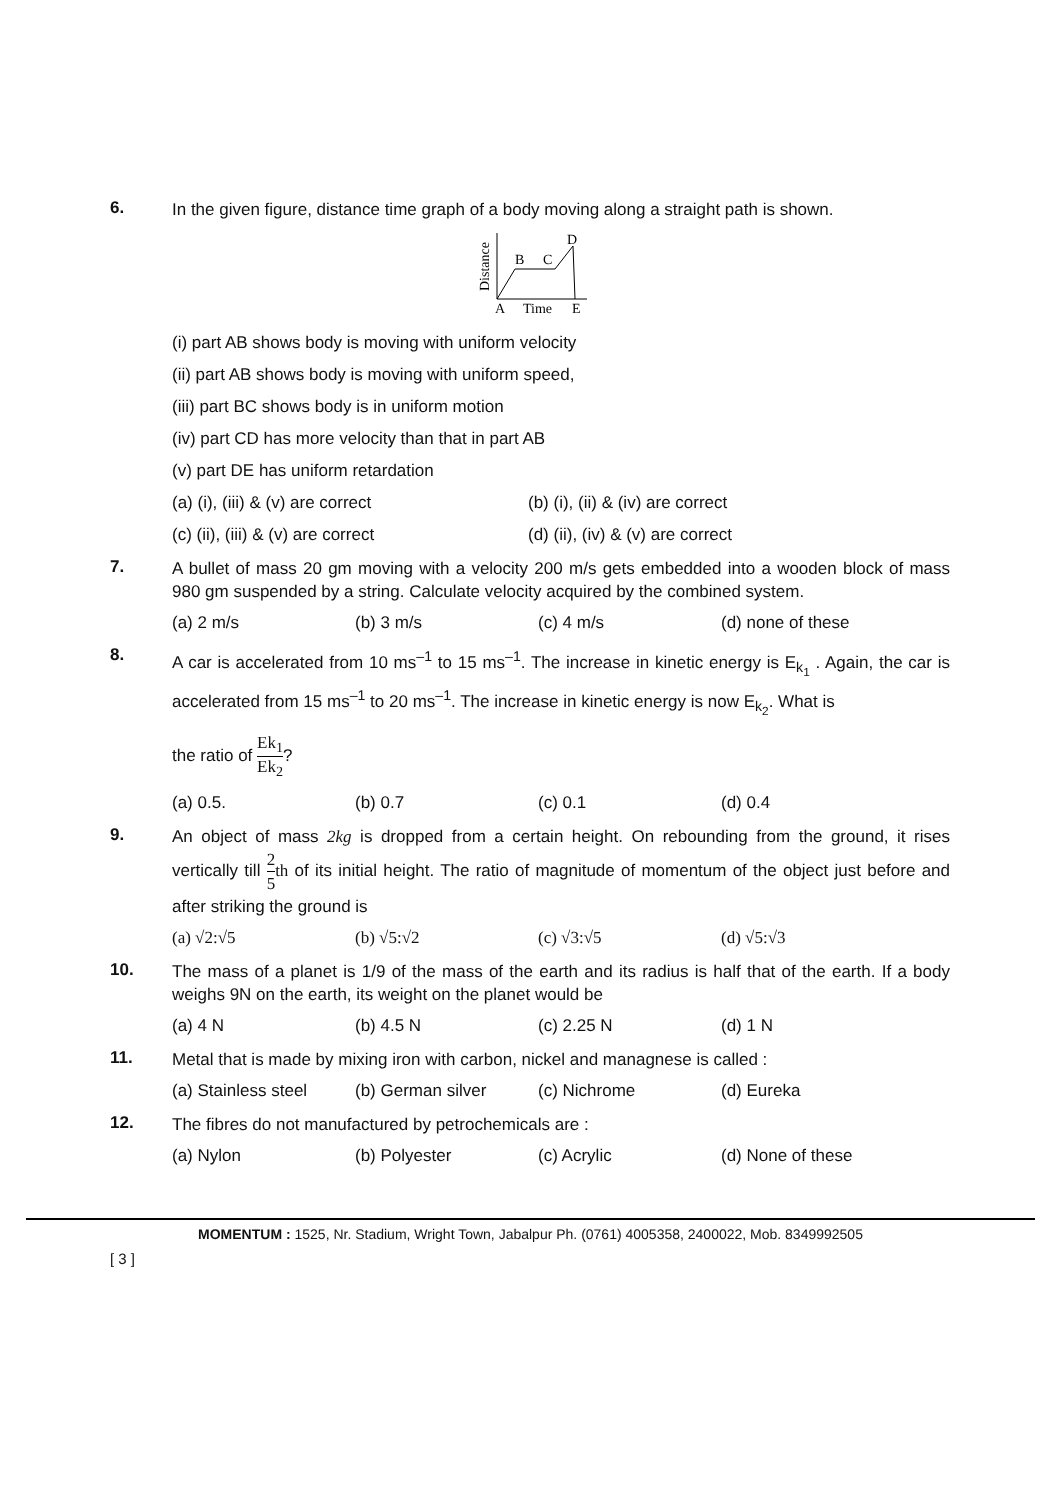6.
In the given figure, distance time graph of a body moving along a straight path is shown.
Distance
B
C
D
A
Time
E
(i) part AB shows body is moving with uniform velocity
(ii) part AB shows body is moving with uniform speed,
(iii) part BC shows body is in uniform motion
(iv) part CD has more velocity than that in part AB
(v) part DE has uniform retardation
(a) (i), (iii) & (v) are correct (b) (i), (ii) & (iv) are correct
(c) (ii), (iii) & (v) are correct (d) (ii), (iv) & (v) are correct
7.
A bullet of mass 20 gm moving with a velocity 200 m/s gets embedded into a wooden block of mass 980 gm suspended by a string. Calculate velocity acquired by the combined system.
(a) 2 m/s (b) 3 m/s (c) 4 m/s (d) none of these
8.
A car is accelerated from 10 ms<sup>–1</sup> to 15 ms<sup>–1</sup>. The increase in kinetic energy is E<sub>k<sub>1</sub></sub> . Again, the car is accelerated from 15 ms<sup>–1</sup> to 20 ms<sup>–1</sup>. The increase in kinetic energy is now E<sub>k<sub>2</sub></sub>. What is
the ratio of Ek<sub>1</sub> Ek<sub>2</sub>?
(a) 0.5. (b) 0.7 (c) 0.1 (d) 0.4
9.
An object of mass 2kg is dropped from a certain height. On rebounding from the ground, it rises vertically till 2 5 th of its initial height. The ratio of magnitude of momentum of the object just before and after striking the ground is
(a) √2:√5 (b) √5:√2 (c) √3:√5 (d) √5:√3
10.
The mass of a planet is 1/9 of the mass of the earth and its radius is half that of the earth. If a body weighs 9N on the earth, its weight on the planet would be
(a) 4 N (b) 4.5 N (c) 2.25 N (d) 1 N
11.
Metal that is made by mixing iron with carbon, nickel and managnese is called :
(a) Stainless steel (b) German silver (c) Nichrome (d) Eureka
12.
The fibres do not manufactured by petrochemicals are :
(a) Nylon (b) Polyester (c) Acrylic (d) None of these
MOMENTUM : 1525, Nr. Stadium, Wright Town, Jabalpur Ph. (0761) 4005358, 2400022, Mob. 8349992505
[ 3 ]